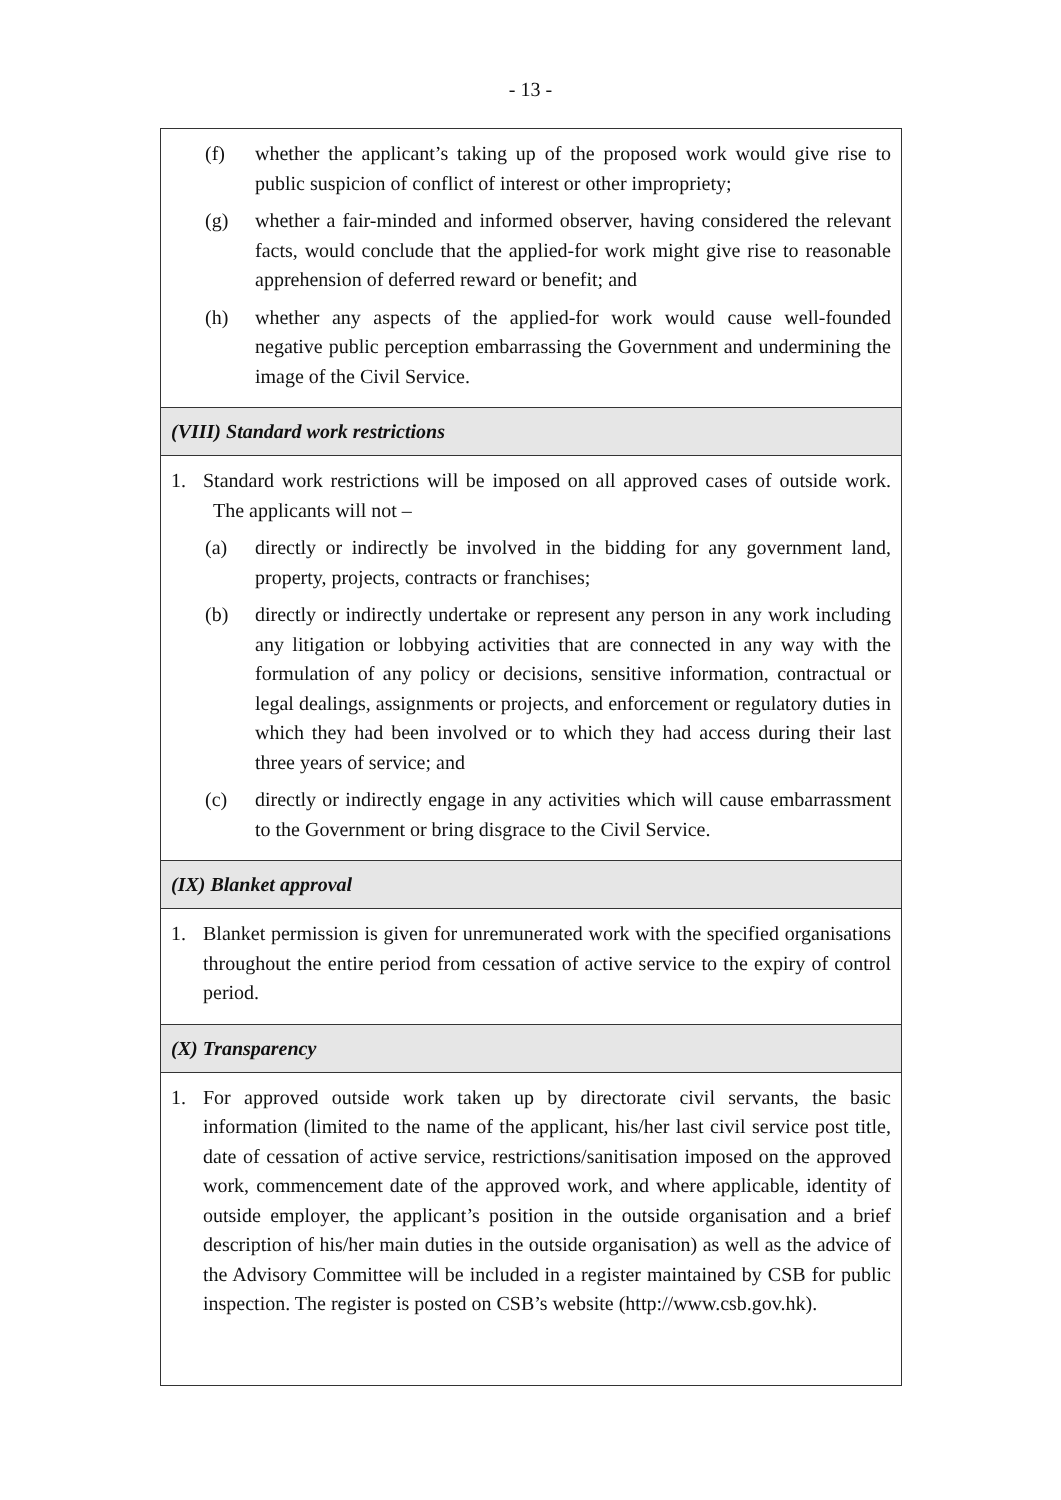- 13 -
| (f) whether the applicant’s taking up of the proposed work would give rise to public suspicion of conflict of interest or other impropriety; (g) whether a fair-minded and informed observer, having considered the relevant facts, would conclude that the applied-for work might give rise to reasonable apprehension of deferred reward or benefit; and (h) whether any aspects of the applied-for work would cause well-founded negative public perception embarrassing the Government and undermining the image of the Civil Service. |
| (VIII) Standard work restrictions |
| 1. Standard work restrictions will be imposed on all approved cases of outside work. The applicants will not – (a) directly or indirectly be involved in the bidding for any government land, property, projects, contracts or franchises; (b) directly or indirectly undertake or represent any person in any work including any litigation or lobbying activities that are connected in any way with the formulation of any policy or decisions, sensitive information, contractual or legal dealings, assignments or projects, and enforcement or regulatory duties in which they had been involved or to which they had access during their last three years of service; and (c) directly or indirectly engage in any activities which will cause embarrassment to the Government or bring disgrace to the Civil Service. |
| (IX) Blanket approval |
| 1. Blanket permission is given for unremunerated work with the specified organisations throughout the entire period from cessation of active service to the expiry of control period. |
| (X) Transparency |
| 1. For approved outside work taken up by directorate civil servants, the basic information (limited to the name of the applicant, his/her last civil service post title, date of cessation of active service, restrictions/sanitisation imposed on the approved work, commencement date of the approved work, and where applicable, identity of outside employer, the applicant’s position in the outside organisation and a brief description of his/her main duties in the outside organisation) as well as the advice of the Advisory Committee will be included in a register maintained by CSB for public inspection. The register is posted on CSB’s website (http://www.csb.gov.hk). |